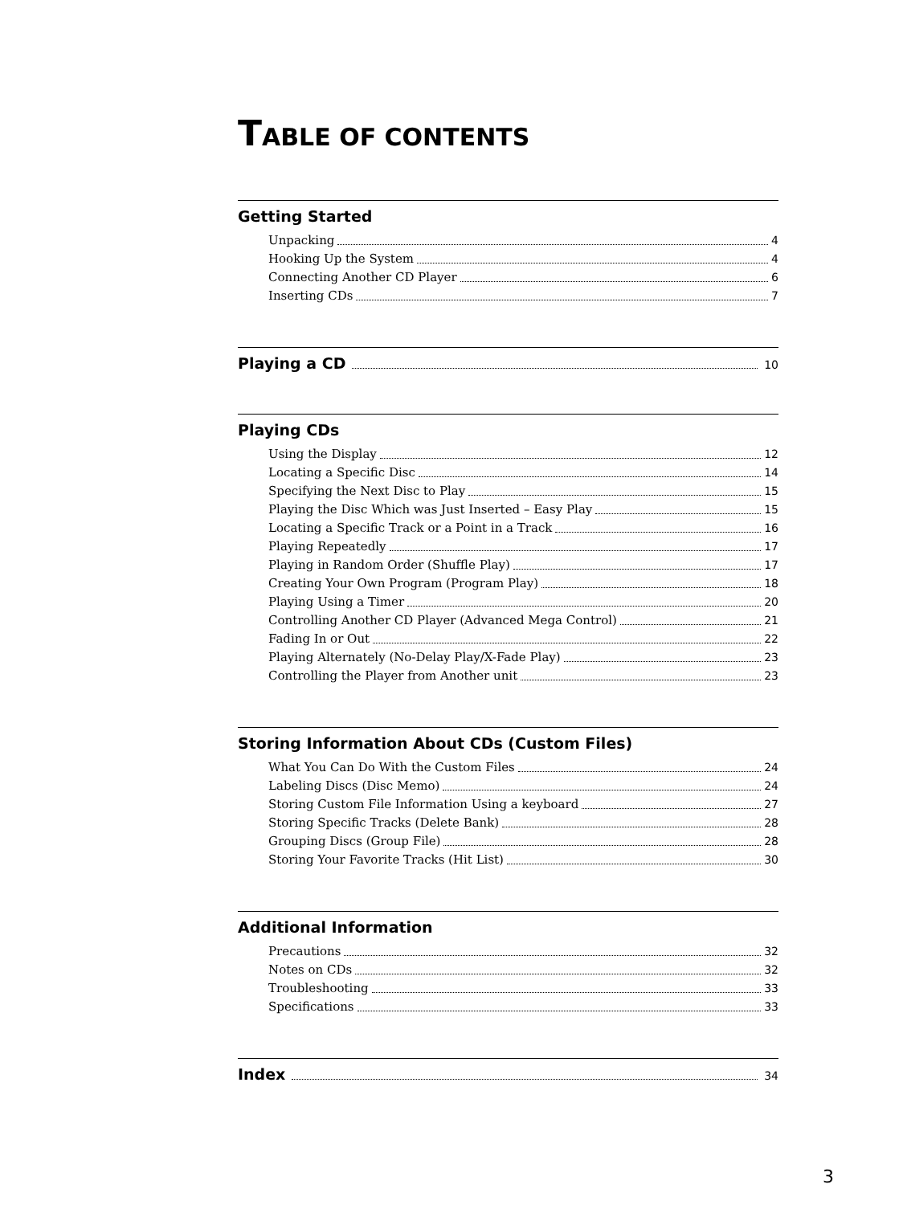TABLE OF CONTENTS
Getting Started
Unpacking 4
Hooking Up the System 4
Connecting Another CD Player 6
Inserting CDs 7
Playing a CD
10
Playing CDs
Using the Display 12
Locating a Specific Disc 14
Specifying the Next Disc to Play 15
Playing the Disc Which was Just Inserted – Easy Play 15
Locating a Specific Track or a Point in a Track 16
Playing Repeatedly 17
Playing in Random Order (Shuffle Play) 17
Creating Your Own Program (Program Play) 18
Playing Using a Timer 20
Controlling Another CD Player (Advanced Mega Control) 21
Fading In or Out 22
Playing Alternately (No-Delay Play/X-Fade Play) 23
Controlling the Player from Another unit 23
Storing Information About CDs (Custom Files)
What You Can Do With the Custom Files 24
Labeling Discs (Disc Memo) 24
Storing Custom File Information Using a keyboard 27
Storing Specific Tracks (Delete Bank) 28
Grouping Discs (Group File) 28
Storing Your Favorite Tracks (Hit List) 30
Additional Information
Precautions 32
Notes on CDs 32
Troubleshooting 33
Specifications 33
Index
34
3